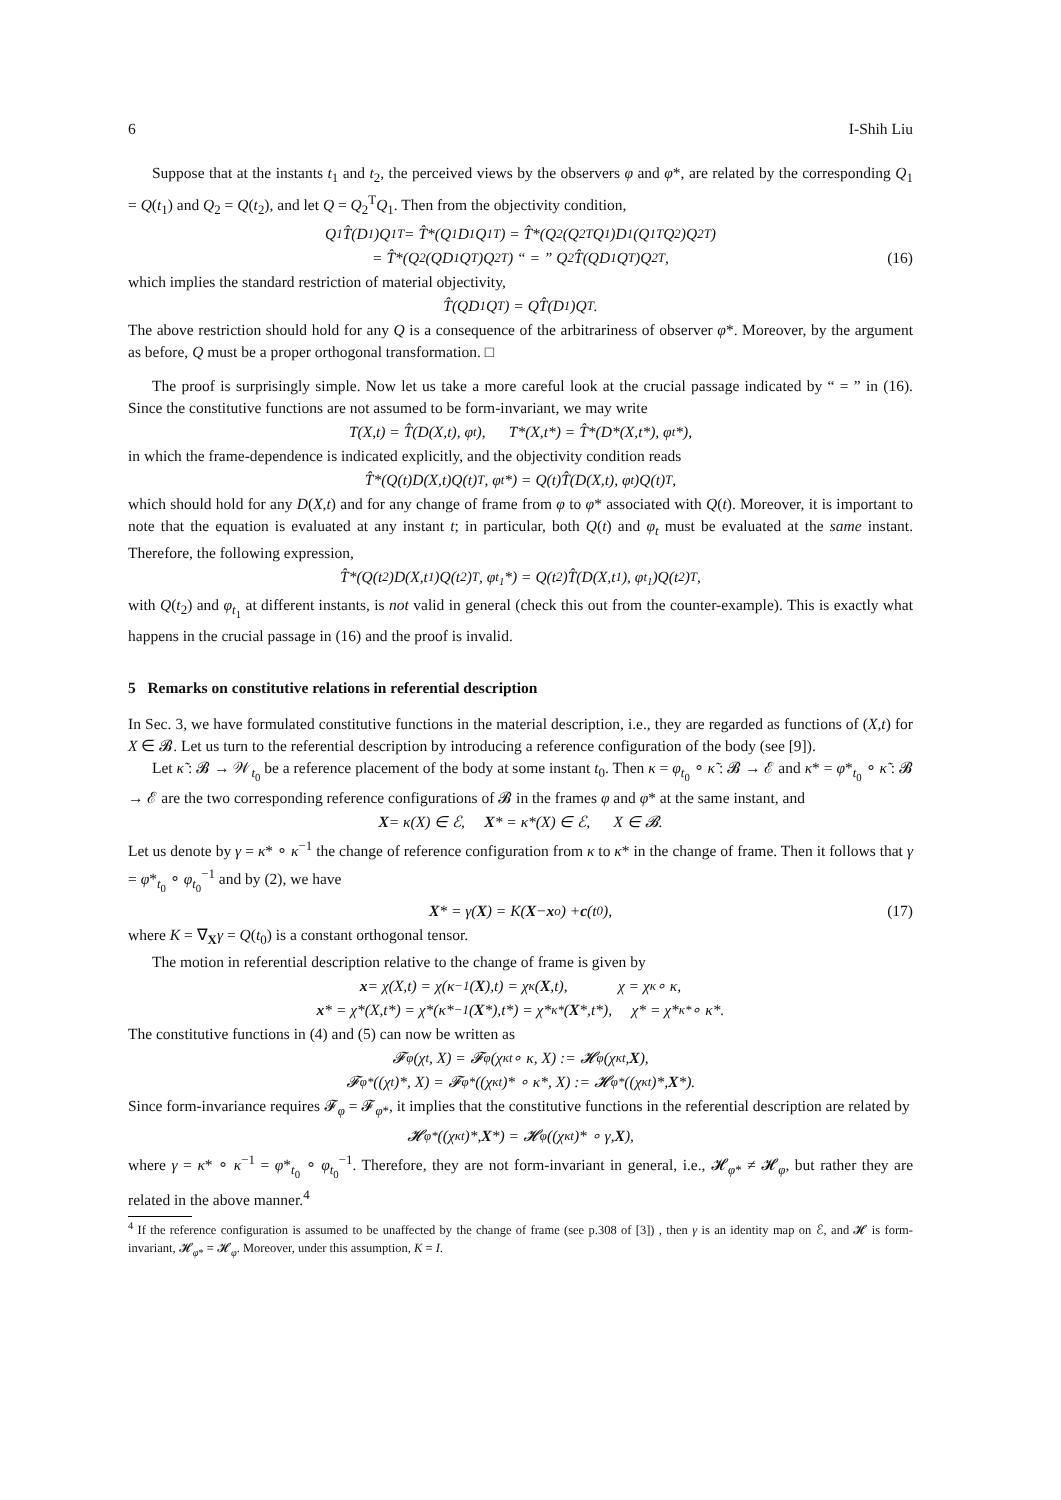6 I-Shih Liu
Suppose that at the instants t<sub>1</sub> and t<sub>2</sub>, the perceived views by the observers φ and φ*, are related by the corresponding Q<sub>1</sub> = Q(t<sub>1</sub>) and Q<sub>2</sub> = Q(t<sub>2</sub>), and let Q = Q<sub>2</sub><sup>T</sup>Q<sub>1</sub>. Then from the objectivity condition,
Q<sub>1</sub>T̂(D<sub>1</sub>)Q<sub>1</sub><sup>T</sup> = T̂*(Q<sub>1</sub>D<sub>1</sub>Q<sub>1</sub><sup>T</sup>) = T̂*(Q<sub>2</sub>(Q<sub>2</sub><sup>T</sup>Q<sub>1</sub>)D<sub>1</sub>(Q<sub>1</sub><sup>T</sup>Q<sub>2</sub>)Q<sub>2</sub><sup>T</sup>)
= T̂*(Q<sub>2</sub>(QD<sub>1</sub>Q<sup>T</sup>)Q<sub>2</sub><sup>T</sup>) “ = ” Q<sub>2</sub>T̂(QD<sub>1</sub>Q<sup>T</sup>)Q<sub>2</sub><sup>T</sup>, (16)
which implies the standard restriction of material objectivity,
T̂(QD<sub>1</sub>Q<sup>T</sup>) = QT̂(D<sub>1</sub>)Q<sup>T</sup>.
The above restriction should hold for any Q is a consequence of the arbitrariness of observer φ*. Moreover, by the argument as before, Q must be a proper orthogonal transformation. □
The proof is surprisingly simple. Now let us take a more careful look at the crucial passage indicated by “ = ” in (16). Since the constitutive functions are not assumed to be form-invariant, we may write
T(X,t) = T̂(D(X,t), φ<sub>t</sub>), T*(X,t*) = T̂*(D*(X,t*), φ<sub>t</sub>*),
in which the frame-dependence is indicated explicitly, and the objectivity condition reads
T̂*(Q(t)D(X,t)Q(t)<sup>T</sup>, φ<sub>t</sub>*) = Q(t)T̂(D(X,t), φ<sub>t</sub>)Q(t)<sup>T</sup>,
which should hold for any D(X,t) and for any change of frame from φ to φ* associated with Q(t). Moreover, it is important to note that the equation is evaluated at any instant t; in particular, both Q(t) and φ<sub>t</sub> must be evaluated at the same instant. Therefore, the following expression,
T̂*(Q(t<sub>2</sub>)D(X,t<sub>1</sub>)Q(t<sub>2</sub>)<sup>T</sup>, φ<sub>t<sub>1</sub></sub>*) = Q(t<sub>2</sub>)T̂(D(X,t<sub>1</sub>), φ<sub>t<sub>1</sub></sub>)Q(t<sub>2</sub>)<sup>T</sup>,
with Q(t<sub>2</sub>) and φ<sub>t<sub>1</sub></sub> at different instants, is not valid in general (check this out from the counter-example). This is exactly what happens in the crucial passage in (16) and the proof is invalid.
5 Remarks on constitutive relations in referential description
In Sec. 3, we have formulated constitutive functions in the material description, i.e., they are regarded as functions of (X,t) for X ∈ 𝓑. Let us turn to the referential description by introducing a reference configuration of the body (see [9]).
Let κ̃ : 𝓑 → 𝒲<sub>t<sub>0</sub></sub> be a reference placement of the body at some instant t<sub>0</sub>. Then κ = φ<sub>t<sub>0</sub></sub> ∘ κ̃ : 𝓑 → ℰ and κ* = φ*<sub>t<sub>0</sub></sub> ∘ κ̃ : 𝓑 → ℰ are the two corresponding reference configurations of 𝓑 in the frames φ and φ* at the same instant, and
X = κ(X) ∈ ℰ, X * = κ*(X) ∈ ℰ, X ∈ 𝓑.
Let us denote by γ = κ* ∘ κ<sup>−1</sup> the change of reference configuration from κ to κ* in the change of frame. Then it follows that γ = φ*<sub>t<sub>0</sub></sub> ∘ φ<sub>t<sub>0</sub></sub><sup>−1</sup> and by (2), we have
X * = γ(X) = K(X − x<sub>o</sub>) + c (t<sub>0</sub>), (17)
where K = ∇<sub>X</sub>γ = Q(t<sub>0</sub>) is a constant orthogonal tensor.
The motion in referential description relative to the change of frame is given by
x = χ(X,t) = χ(κ<sup>−1</sup>(X),t) = χ<sub>κ</sub>(X,t), χ = χ<sub>κ</sub> ∘ κ,
x * = χ*(X,t*) = χ*(κ*<sup>−1</sup>(X *),t*) = χ*<sub>κ*</sub>(X *,t*), χ* = χ*<sub>κ*</sub> ∘ κ*.
The constitutive functions in (4) and (5) can now be written as
𝓕<sub>φ</sub>(χ<sup>t</sup>, X) = 𝓕<sub>φ</sub>(χ<sub>κ</sub><sup>t</sup> ∘ κ, X) := 𝓗<sub>φ</sub>(χ<sub>κ</sub><sup>t</sup>, X),
𝓕<sub>φ*</sub>((χ<sup>t</sup>)*, X) = 𝓕<sub>φ*</sub>((χ<sub>κ</sub><sup>t</sup>)* ∘ κ*, X) := 𝓗<sub>φ*</sub>((χ<sub>κ</sub><sup>t</sup>)*, X *).
Since form-invariance requires 𝓕<sub>φ</sub> = 𝓕<sub>φ*</sub>, it implies that the constitutive functions in the referential description are related by
𝓗<sub>φ*</sub>((χ<sub>κ</sub><sup>t</sup>)*, X *) = 𝓗<sub>φ</sub>((χ<sub>κ</sub><sup>t</sup>)* ∘ γ, X),
where γ = κ* ∘ κ<sup>−1</sup> = φ*<sub>t<sub>0</sub></sub> ∘ φ<sub>t<sub>0</sub></sub><sup>−1</sup>. Therefore, they are not form-invariant in general, i.e., 𝓗<sub>φ*</sub> ≠ 𝓗<sub>φ</sub>, but rather they are related in the above manner.<sup>4</sup>
<sup>4</sup> If the reference configuration is assumed to be unaffected by the change of frame (see p.308 of [3]) , then γ is an identity map on ℰ, and 𝓗 is form-invariant, 𝓗<sub>φ*</sub> = 𝓗<sub>φ</sub>. Moreover, under this assumption, K = I.